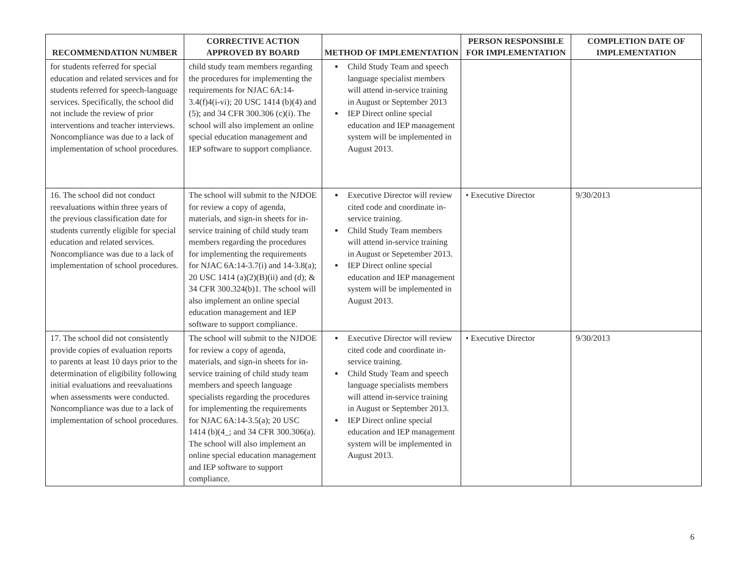| RECOMMENDATION NUMBER | CORRECTIVE ACTION APPROVED BY BOARD | METHOD OF IMPLEMENTATION | PERSON RESPONSIBLE FOR IMPLEMENTATION | COMPLETION DATE OF IMPLEMENTATION |
| --- | --- | --- | --- | --- |
| for students referred for special education and related services and for students referred for speech-language services. Specifically, the school did not include the review of prior interventions and teacher interviews. Noncompliance was due to a lack of implementation of school procedures. | child study team members regarding the procedures for implementing the requirements for NJAC 6A:14-3.4(f)4(i-vi); 20 USC 1414 (b)(4) and (5); and 34 CFR 300.306 (c)(i). The school will also implement an online special education management and IEP software to support compliance. | Child Study Team and speech language specialist members will attend in-service training in August or September 2013 IEP Direct online special education and IEP management system will be implemented in August 2013. | | |
| 16. The school did not conduct reevaluations within three years of the previous classification date for students currently eligible for special education and related services. Noncompliance was due to a lack of implementation of school procedures. | The school will submit to the NJDOE for review a copy of agenda, materials, and sign-in sheets for in-service training of child study team members regarding the procedures for implementing the requirements for NJAC 6A:14-3.7(i) and 14-3.8(a); 20 USC 1414 (a)(2)(B)(ii) and (d); & 34 CFR 300.324(b)1. The school will also implement an online special education management and IEP software to support compliance. | Executive Director will review cited code and coordinate in-service training. Child Study Team members will attend in-service training in August or Sepetember 2013. IEP Direct online special education and IEP management system will be implemented in August 2013. | • Executive Director | 9/30/2013 |
| 17. The school did not consistently provide copies of evaluation reports to parents at least 10 days prior to the determination of eligibility following initial evaluations and reevaluations when assessments were conducted. Noncompliance was due to a lack of implementation of school procedures. | The school will submit to the NJDOE for review a copy of agenda, materials, and sign-in sheets for in-service training of child study team members and speech language specialists regarding the procedures for implementing the requirements for NJAC 6A:14-3.5(a); 20 USC 1414 (b)(4_; and 34 CFR 300.306(a). The school will also implement an online special education management and IEP software to support compliance. | Executive Director will review cited code and coordinate in-service training. Child Study Team and speech language specialists members will attend in-service training in August or September 2013. IEP Direct online special education and IEP management system will be implemented in August 2013. | • Executive Director | 9/30/2013 |
6